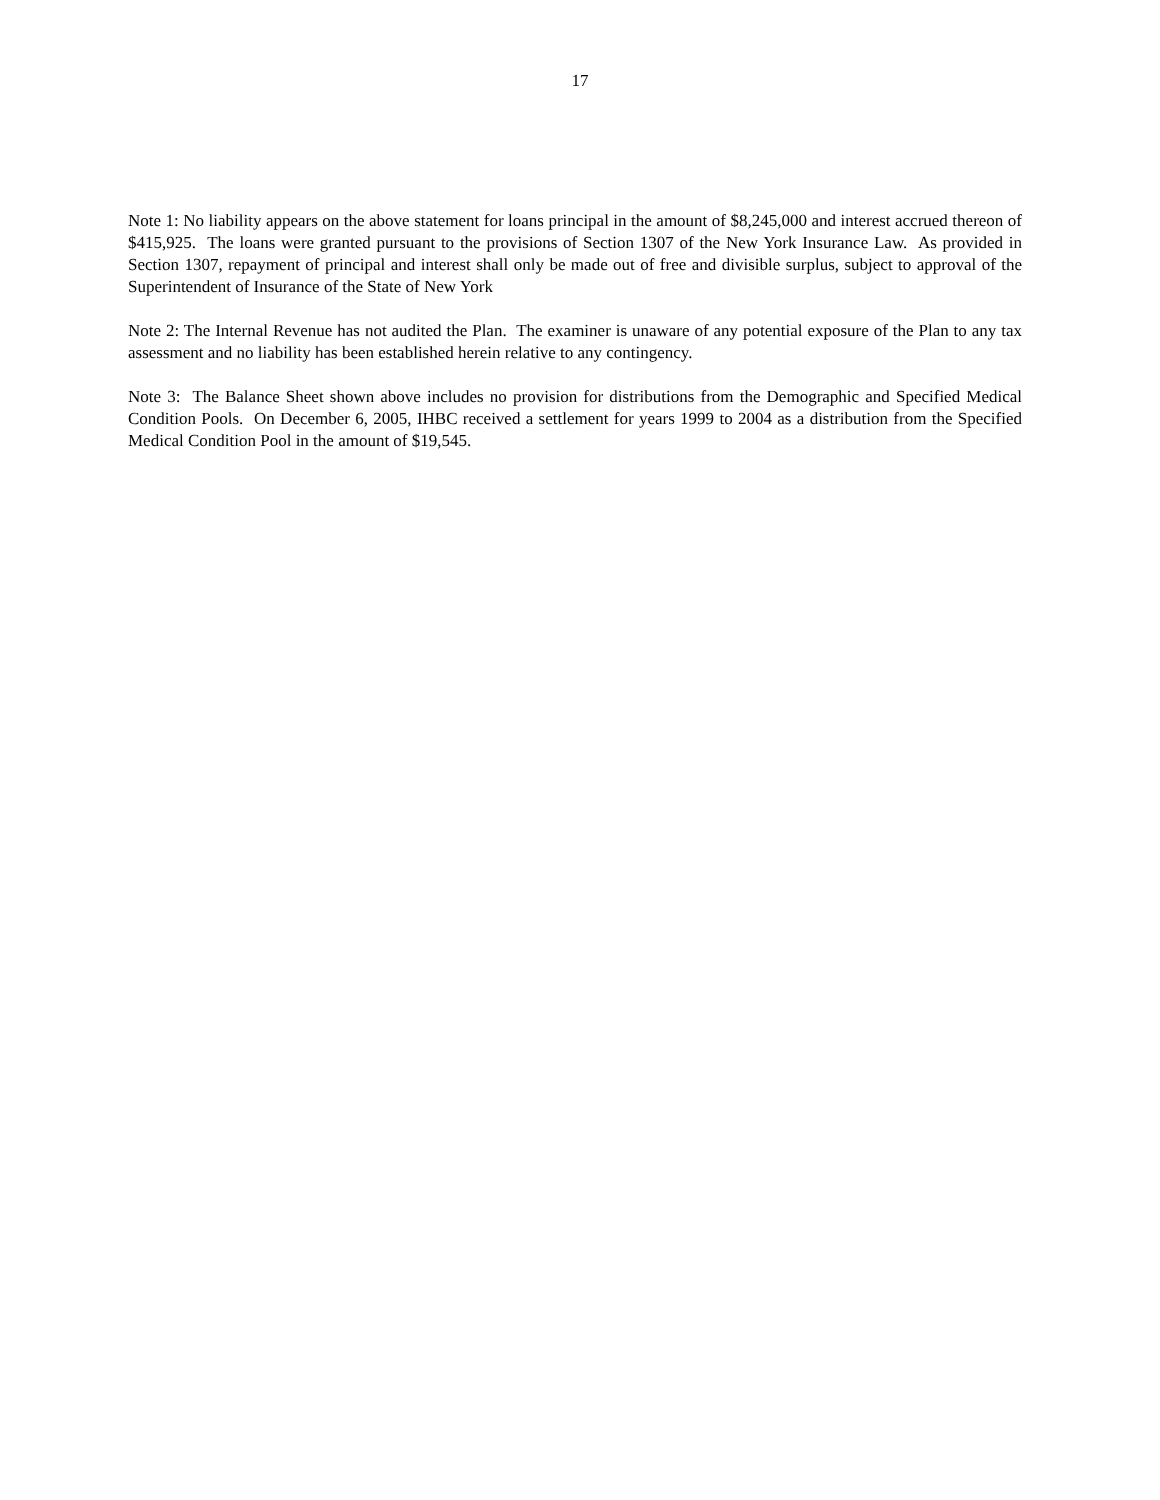17
Note 1: No liability appears on the above statement for loans principal in the amount of $8,245,000 and interest accrued thereon of $415,925. The loans were granted pursuant to the provisions of Section 1307 of the New York Insurance Law. As provided in Section 1307, repayment of principal and interest shall only be made out of free and divisible surplus, subject to approval of the Superintendent of Insurance of the State of New York
Note 2: The Internal Revenue has not audited the Plan. The examiner is unaware of any potential exposure of the Plan to any tax assessment and no liability has been established herein relative to any contingency.
Note 3: The Balance Sheet shown above includes no provision for distributions from the Demographic and Specified Medical Condition Pools. On December 6, 2005, IHBC received a settlement for years 1999 to 2004 as a distribution from the Specified Medical Condition Pool in the amount of $19,545.